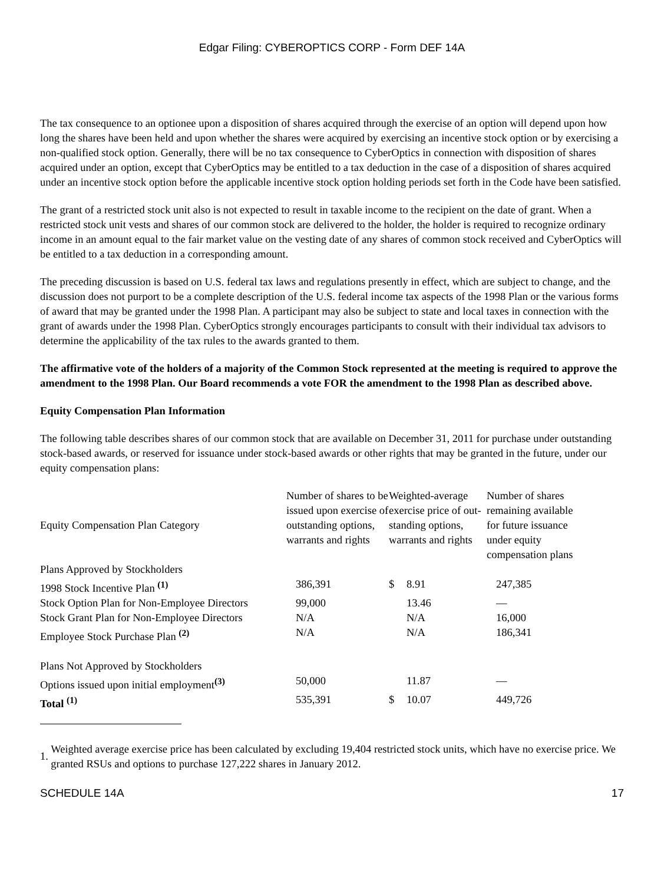Edgar Filing: CYBEROPTICS CORP - Form DEF 14A
The tax consequence to an optionee upon a disposition of shares acquired through the exercise of an option will depend upon how long the shares have been held and upon whether the shares were acquired by exercising an incentive stock option or by exercising a non-qualified stock option. Generally, there will be no tax consequence to CyberOptics in connection with disposition of shares acquired under an option, except that CyberOptics may be entitled to a tax deduction in the case of a disposition of shares acquired under an incentive stock option before the applicable incentive stock option holding periods set forth in the Code have been satisfied.
The grant of a restricted stock unit also is not expected to result in taxable income to the recipient on the date of grant. When a restricted stock unit vests and shares of our common stock are delivered to the holder, the holder is required to recognize ordinary income in an amount equal to the fair market value on the vesting date of any shares of common stock received and CyberOptics will be entitled to a tax deduction in a corresponding amount.
The preceding discussion is based on U.S. federal tax laws and regulations presently in effect, which are subject to change, and the discussion does not purport to be a complete description of the U.S. federal income tax aspects of the 1998 Plan or the various forms of award that may be granted under the 1998 Plan. A participant may also be subject to state and local taxes in connection with the grant of awards under the 1998 Plan. CyberOptics strongly encourages participants to consult with their individual tax advisors to determine the applicability of the tax rules to the awards granted to them.
The affirmative vote of the holders of a majority of the Common Stock represented at the meeting is required to approve the amendment to the 1998 Plan. Our Board recommends a vote FOR the amendment to the 1998 Plan as described above.
Equity Compensation Plan Information
The following table describes shares of our common stock that are available on December 31, 2011 for purchase under outstanding stock-based awards, or reserved for issuance under stock-based awards or other rights that may be granted in the future, under our equity compensation plans:
| Equity Compensation Plan Category | Number of shares to be issued upon exercise of outstanding options, warrants and rights | Weighted-average exercise price of out-standing options, warrants and rights | | Number of shares remaining available for future issuance under equity compensation plans |
| --- | --- | --- | --- | --- |
| Plans Approved by Stockholders | | | | |
| 1998 Stock Incentive Plan <sup>(1)</sup> | 386,391 | $ | 8.91 | 247,385 |
| Stock Option Plan for Non-Employee Directors | 99,000 | | 13.46 | — |
| Stock Grant Plan for Non-Employee Directors | N/A | | N/A | 16,000 |
| Employee Stock Purchase Plan <sup>(2)</sup> | N/A | | N/A | 186,341 |
| Plans Not Approved by Stockholders | | | | |
| Options issued upon initial employment<sup>(3)</sup> | 50,000 | | 11.87 | — |
| Total <sup>(1)</sup> | 535,391 | $ | 10.07 | 449,726 |
1. Weighted average exercise price has been calculated by excluding 19,404 restricted stock units, which have no exercise price. We granted RSUs and options to purchase 127,222 shares in January 2012.
SCHEDULE 14A 17